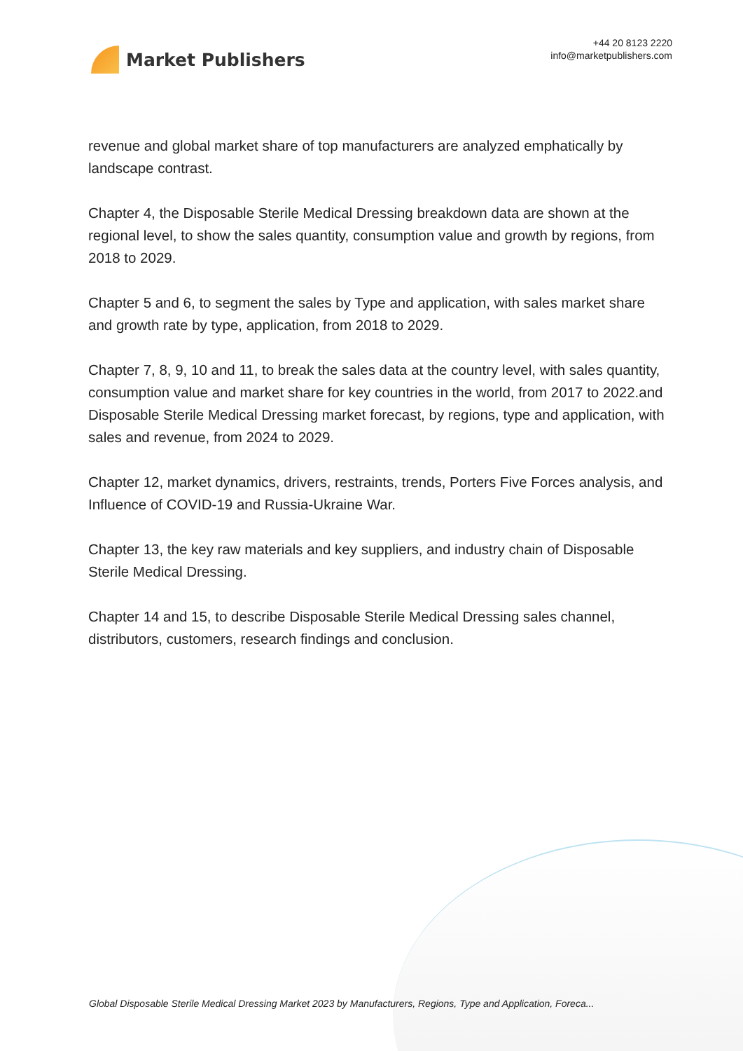Market Publishers
+44 20 8123 2220
info@marketpublishers.com
revenue and global market share of top manufacturers are analyzed emphatically by landscape contrast.
Chapter 4, the Disposable Sterile Medical Dressing breakdown data are shown at the regional level, to show the sales quantity, consumption value and growth by regions, from 2018 to 2029.
Chapter 5 and 6, to segment the sales by Type and application, with sales market share and growth rate by type, application, from 2018 to 2029.
Chapter 7, 8, 9, 10 and 11, to break the sales data at the country level, with sales quantity, consumption value and market share for key countries in the world, from 2017 to 2022.and Disposable Sterile Medical Dressing market forecast, by regions, type and application, with sales and revenue, from 2024 to 2029.
Chapter 12, market dynamics, drivers, restraints, trends, Porters Five Forces analysis, and Influence of COVID-19 and Russia-Ukraine War.
Chapter 13, the key raw materials and key suppliers, and industry chain of Disposable Sterile Medical Dressing.
Chapter 14 and 15, to describe Disposable Sterile Medical Dressing sales channel, distributors, customers, research findings and conclusion.
Global Disposable Sterile Medical Dressing Market 2023 by Manufacturers, Regions, Type and Application, Foreca...